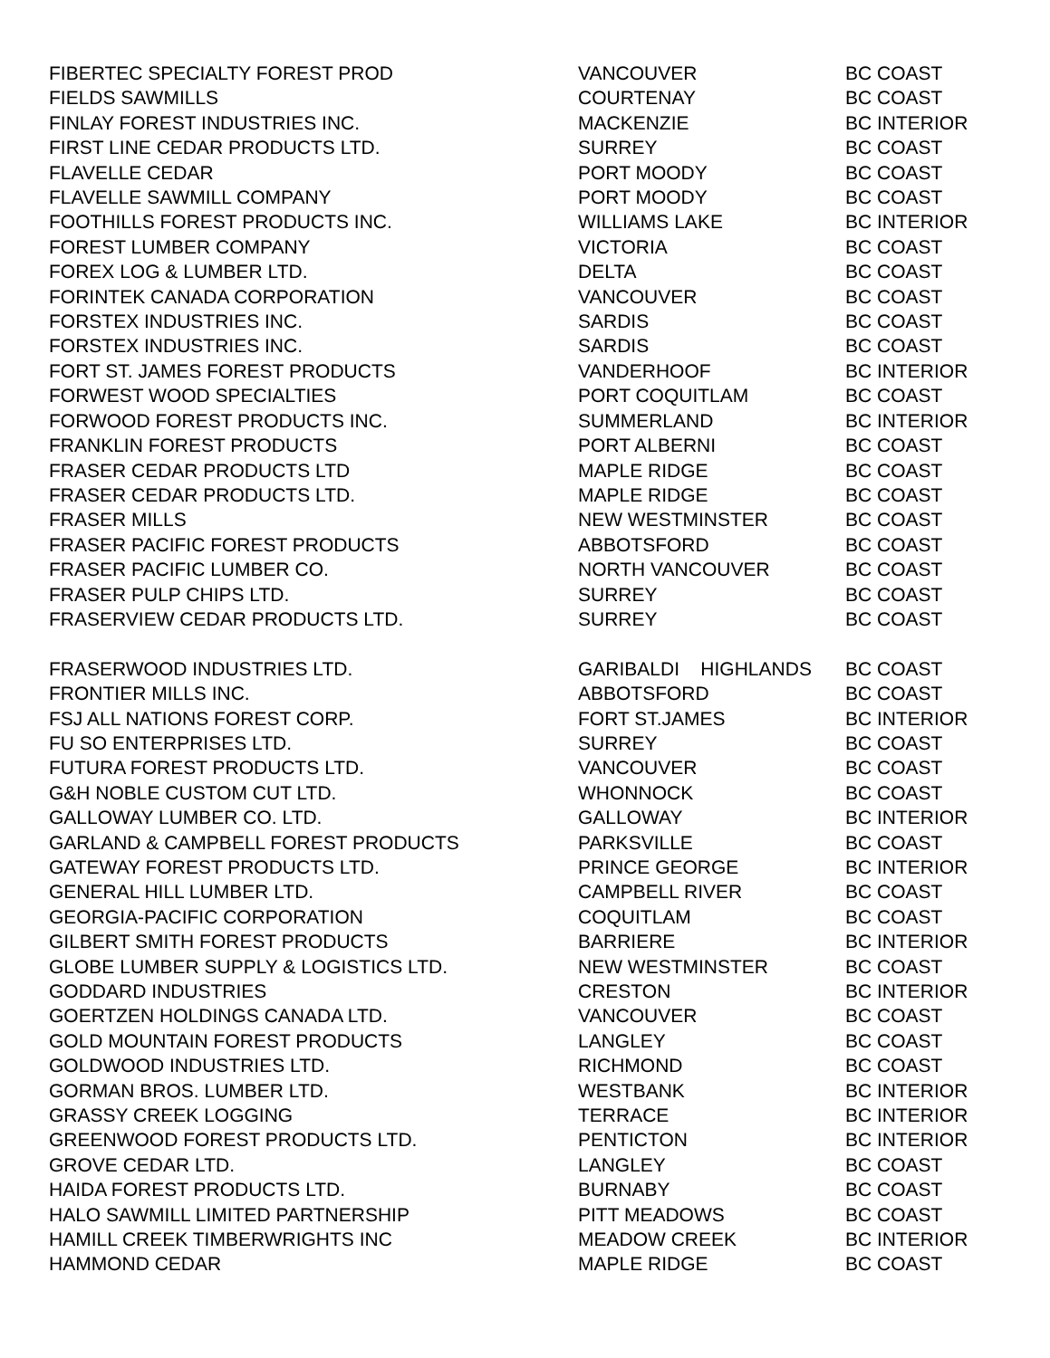| FIBERTEC SPECIALTY FOREST PROD | VANCOUVER | BC COAST |
| FIELDS SAWMILLS | COURTENAY | BC COAST |
| FINLAY FOREST INDUSTRIES INC. | MACKENZIE | BC INTERIOR |
| FIRST LINE CEDAR PRODUCTS LTD. | SURREY | BC COAST |
| FLAVELLE CEDAR | PORT MOODY | BC COAST |
| FLAVELLE SAWMILL COMPANY | PORT MOODY | BC COAST |
| FOOTHILLS FOREST PRODUCTS INC. | WILLIAMS LAKE | BC INTERIOR |
| FOREST LUMBER COMPANY | VICTORIA | BC COAST |
| FOREX LOG & LUMBER LTD. | DELTA | BC COAST |
| FORINTEK CANADA CORPORATION | VANCOUVER | BC COAST |
| FORSTEX INDUSTRIES INC. | SARDIS | BC COAST |
| FORSTEX INDUSTRIES INC. | SARDIS | BC COAST |
| FORT ST. JAMES FOREST PRODUCTS | VANDERHOOF | BC INTERIOR |
| FORWEST WOOD SPECIALTIES | PORT COQUITLAM | BC COAST |
| FORWOOD FOREST PRODUCTS INC. | SUMMERLAND | BC INTERIOR |
| FRANKLIN FOREST PRODUCTS | PORT ALBERNI | BC COAST |
| FRASER CEDAR PRODUCTS LTD | MAPLE RIDGE | BC COAST |
| FRASER CEDAR PRODUCTS LTD. | MAPLE RIDGE | BC COAST |
| FRASER MILLS | NEW WESTMINSTER | BC COAST |
| FRASER PACIFIC FOREST PRODUCTS | ABBOTSFORD | BC COAST |
| FRASER PACIFIC LUMBER CO. | NORTH VANCOUVER | BC COAST |
| FRASER PULP CHIPS LTD. | SURREY | BC COAST |
| FRASERVIEW CEDAR PRODUCTS LTD. | SURREY | BC COAST |
| FRASERWOOD INDUSTRIES LTD. | GARIBALDI HIGHLANDS | BC COAST |
| FRONTIER MILLS INC. | ABBOTSFORD | BC COAST |
| FSJ ALL NATIONS FOREST CORP. | FORT ST.JAMES | BC INTERIOR |
| FU SO ENTERPRISES LTD. | SURREY | BC COAST |
| FUTURA FOREST PRODUCTS LTD. | VANCOUVER | BC COAST |
| G&H NOBLE CUSTOM CUT LTD. | WHONNOCK | BC COAST |
| GALLOWAY LUMBER CO. LTD. | GALLOWAY | BC INTERIOR |
| GARLAND & CAMPBELL FOREST PRODUCTS | PARKSVILLE | BC COAST |
| GATEWAY FOREST PRODUCTS LTD. | PRINCE GEORGE | BC INTERIOR |
| GENERAL HILL LUMBER LTD. | CAMPBELL RIVER | BC COAST |
| GEORGIA-PACIFIC CORPORATION | COQUITLAM | BC COAST |
| GILBERT SMITH FOREST PRODUCTS | BARRIERE | BC INTERIOR |
| GLOBE LUMBER SUPPLY & LOGISTICS LTD. | NEW WESTMINSTER | BC COAST |
| GODDARD INDUSTRIES | CRESTON | BC INTERIOR |
| GOERTZEN HOLDINGS CANADA LTD. | VANCOUVER | BC COAST |
| GOLD MOUNTAIN FOREST PRODUCTS | LANGLEY | BC COAST |
| GOLDWOOD INDUSTRIES LTD. | RICHMOND | BC COAST |
| GORMAN BROS. LUMBER LTD. | WESTBANK | BC INTERIOR |
| GRASSY CREEK LOGGING | TERRACE | BC INTERIOR |
| GREENWOOD FOREST PRODUCTS LTD. | PENTICTON | BC INTERIOR |
| GROVE CEDAR LTD. | LANGLEY | BC COAST |
| HAIDA FOREST PRODUCTS LTD. | BURNABY | BC COAST |
| HALO SAWMILL LIMITED PARTNERSHIP | PITT MEADOWS | BC COAST |
| HAMILL CREEK TIMBERWRIGHTS INC | MEADOW CREEK | BC INTERIOR |
| HAMMOND CEDAR | MAPLE RIDGE | BC COAST |